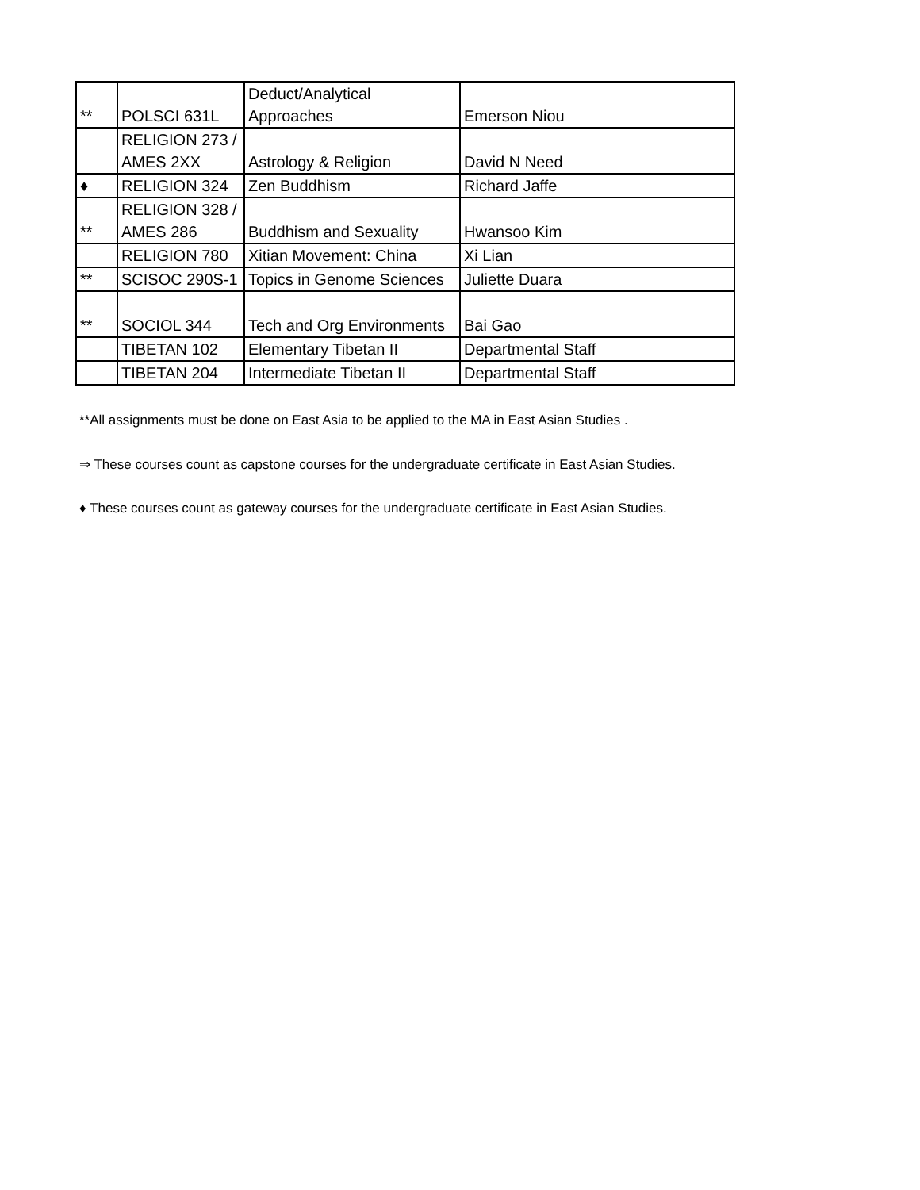| ** | POLSCI 631L | Deduct/Analytical Approaches | Emerson Niou |
| | RELIGION 273 / AMES 2XX | Astrology & Religion | David N Need |
| ♦ | RELIGION 324 | Zen Buddhism | Richard Jaffe |
| ** | RELIGION 328 / AMES 286 | Buddhism and Sexuality | Hwansoo Kim |
| | RELIGION 780 | Xitian Movement: China | Xi Lian |
| ** | SCISOC 290S-1 | Topics in Genome Sciences | Juliette Duara |
| ** | SOCIOL 344 | Tech and Org Environments | Bai Gao |
| | TIBETAN 102 | Elementary Tibetan II | Departmental Staff |
| | TIBETAN 204 | Intermediate Tibetan II | Departmental Staff |
**All assignments must be done on East Asia to be applied to the MA in East Asian Studies .
⇒ These courses count as capstone courses for the undergraduate certificate in East Asian Studies.
♦ These courses count as gateway courses for the undergraduate certificate in East Asian Studies.